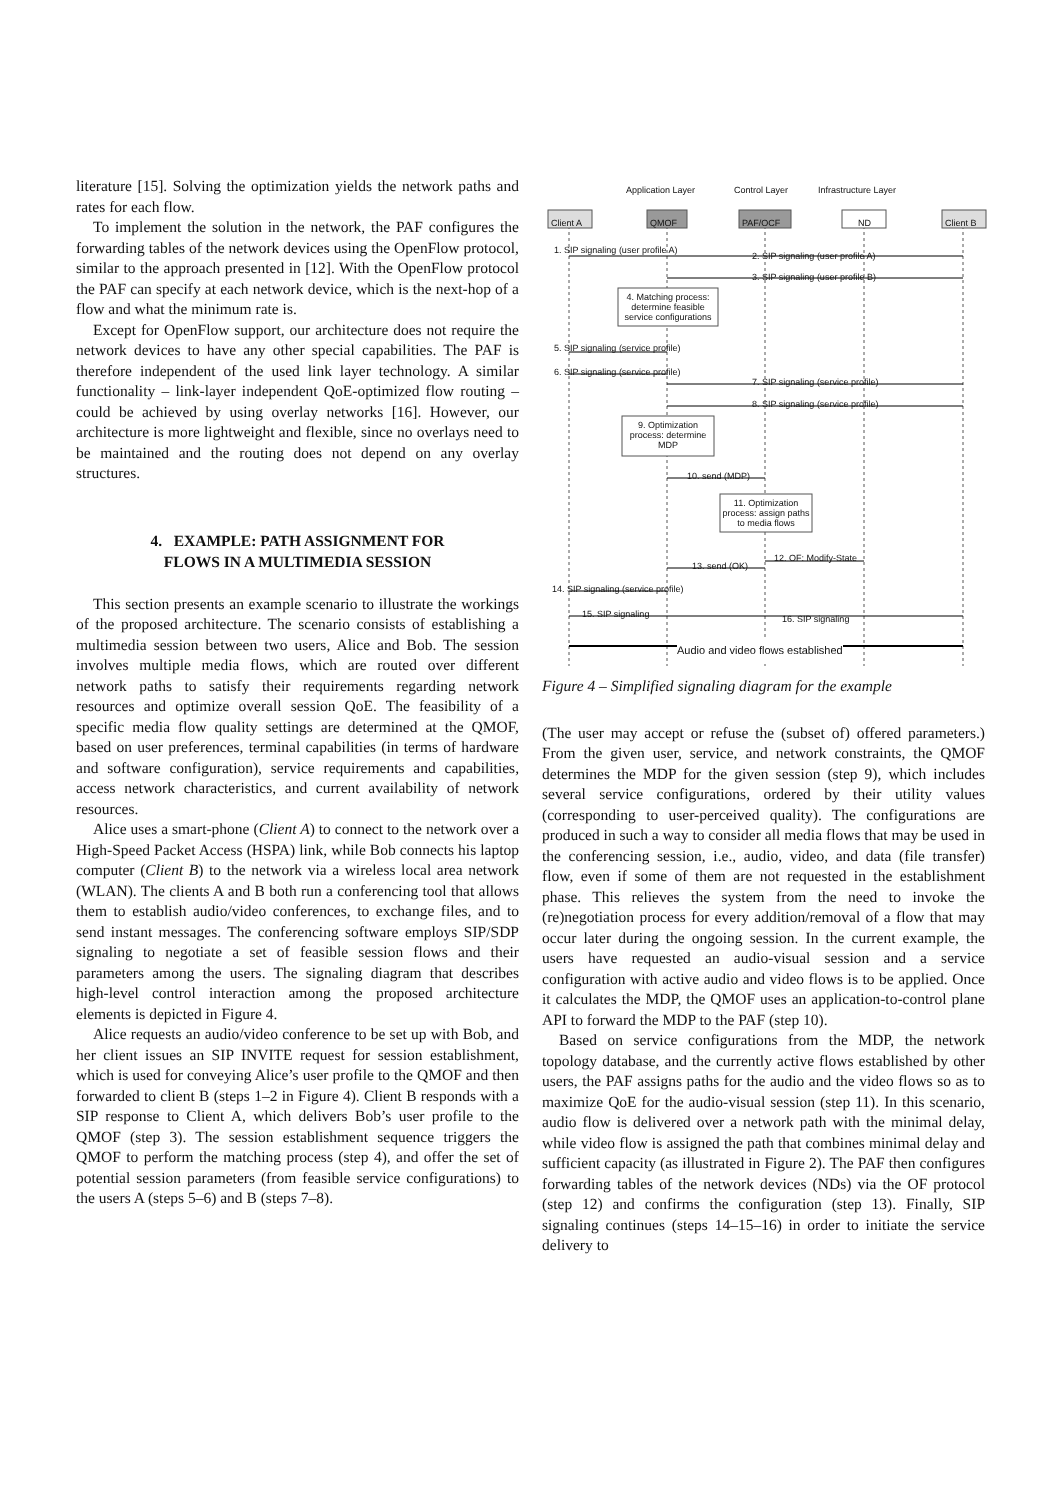literature [15]. Solving the optimization yields the network paths and rates for each flow.
To implement the solution in the network, the PAF configures the forwarding tables of the network devices using the OpenFlow protocol, similar to the approach presented in [12]. With the OpenFlow protocol the PAF can specify at each network device, which is the next-hop of a flow and what the minimum rate is.
Except for OpenFlow support, our architecture does not require the network devices to have any other special capabilities. The PAF is therefore independent of the used link layer technology. A similar functionality – link-layer independent QoE-optimized flow routing – could be achieved by using overlay networks [16]. However, our architecture is more lightweight and flexible, since no overlays need to be maintained and the routing does not depend on any overlay structures.
4. EXAMPLE: PATH ASSIGNMENT FOR
FLOWS IN A MULTIMEDIA SESSION
This section presents an example scenario to illustrate the workings of the proposed architecture. The scenario consists of establishing a multimedia session between two users, Alice and Bob. The session involves multiple media flows, which are routed over different network paths to satisfy their requirements regarding network resources and optimize overall session QoE. The feasibility of a specific media flow quality settings are determined at the QMOF, based on user preferences, terminal capabilities (in terms of hardware and software configuration), service requirements and capabilities, access network characteristics, and current availability of network resources.
Alice uses a smart-phone (Client A) to connect to the network over a High-Speed Packet Access (HSPA) link, while Bob connects his laptop computer (Client B) to the network via a wireless local area network (WLAN). The clients A and B both run a conferencing tool that allows them to establish audio/video conferences, to exchange files, and to send instant messages. The conferencing software employs SIP/SDP signaling to negotiate a set of feasible session flows and their parameters among the users. The signaling diagram that describes high-level control interaction among the proposed architecture elements is depicted in Figure 4.
Alice requests an audio/video conference to be set up with Bob, and her client issues an SIP INVITE request for session establishment, which is used for conveying Alice’s user profile to the QMOF and then forwarded to client B (steps 1–2 in Figure 4). Client B responds with a SIP response to Client A, which delivers Bob’s user profile to the QMOF (step 3). The session establishment sequence triggers the QMOF to perform the matching process (step 4), and offer the set of potential session parameters (from feasible service configurations) to the users A (steps 5–6) and B (steps 7–8).
Application Layer Control Layer Infrastructure Layer
Client A QMOF PAF/OCF ND Client B
1. SIP signaling (user profile A)
2. SIP signaling (user profile A)
3. SIP signaling (user profile B)
4. Matching process: determine feasible service configurations
5. SIP signaling (service profile)
6. SIP signaling (service profile)
7. SIP signaling (service profile)
8. SIP signaling (service profile)
9. Optimization process: determine MDP
10. send (MDP)
11. Optimization process: assign paths to media flows
12. OF: Modify-State
13. send (OK)
14. SIP signaling (service profile)
15. SIP signaling 16. SIP signaling
Audio and video flows established
Figure 4 – Simplified signaling diagram for the example
(The user may accept or refuse the (subset of) offered parameters.) From the given user, service, and network constraints, the QMOF determines the MDP for the given session (step 9), which includes several service configurations, ordered by their utility values (corresponding to user-perceived quality). The configurations are produced in such a way to consider all media flows that may be used in the conferencing session, i.e., audio, video, and data (file transfer) flow, even if some of them are not requested in the establishment phase. This relieves the system from the need to invoke the (re)negotiation process for every addition/removal of a flow that may occur later during the ongoing session. In the current example, the users have requested an audio-visual session and a service configuration with active audio and video flows is to be applied. Once it calculates the MDP, the QMOF uses an application-to-control plane API to forward the MDP to the PAF (step 10).
Based on service configurations from the MDP, the network topology database, and the currently active flows established by other users, the PAF assigns paths for the audio and the video flows so as to maximize QoE for the audio-visual session (step 11). In this scenario, audio flow is delivered over a network path with the minimal delay, while video flow is assigned the path that combines minimal delay and sufficient capacity (as illustrated in Figure 2). The PAF then configures forwarding tables of the network devices (NDs) via the OF protocol (step 12) and confirms the configuration (step 13). Finally, SIP signaling continues (steps 14–15–16) in order to initiate the service delivery to